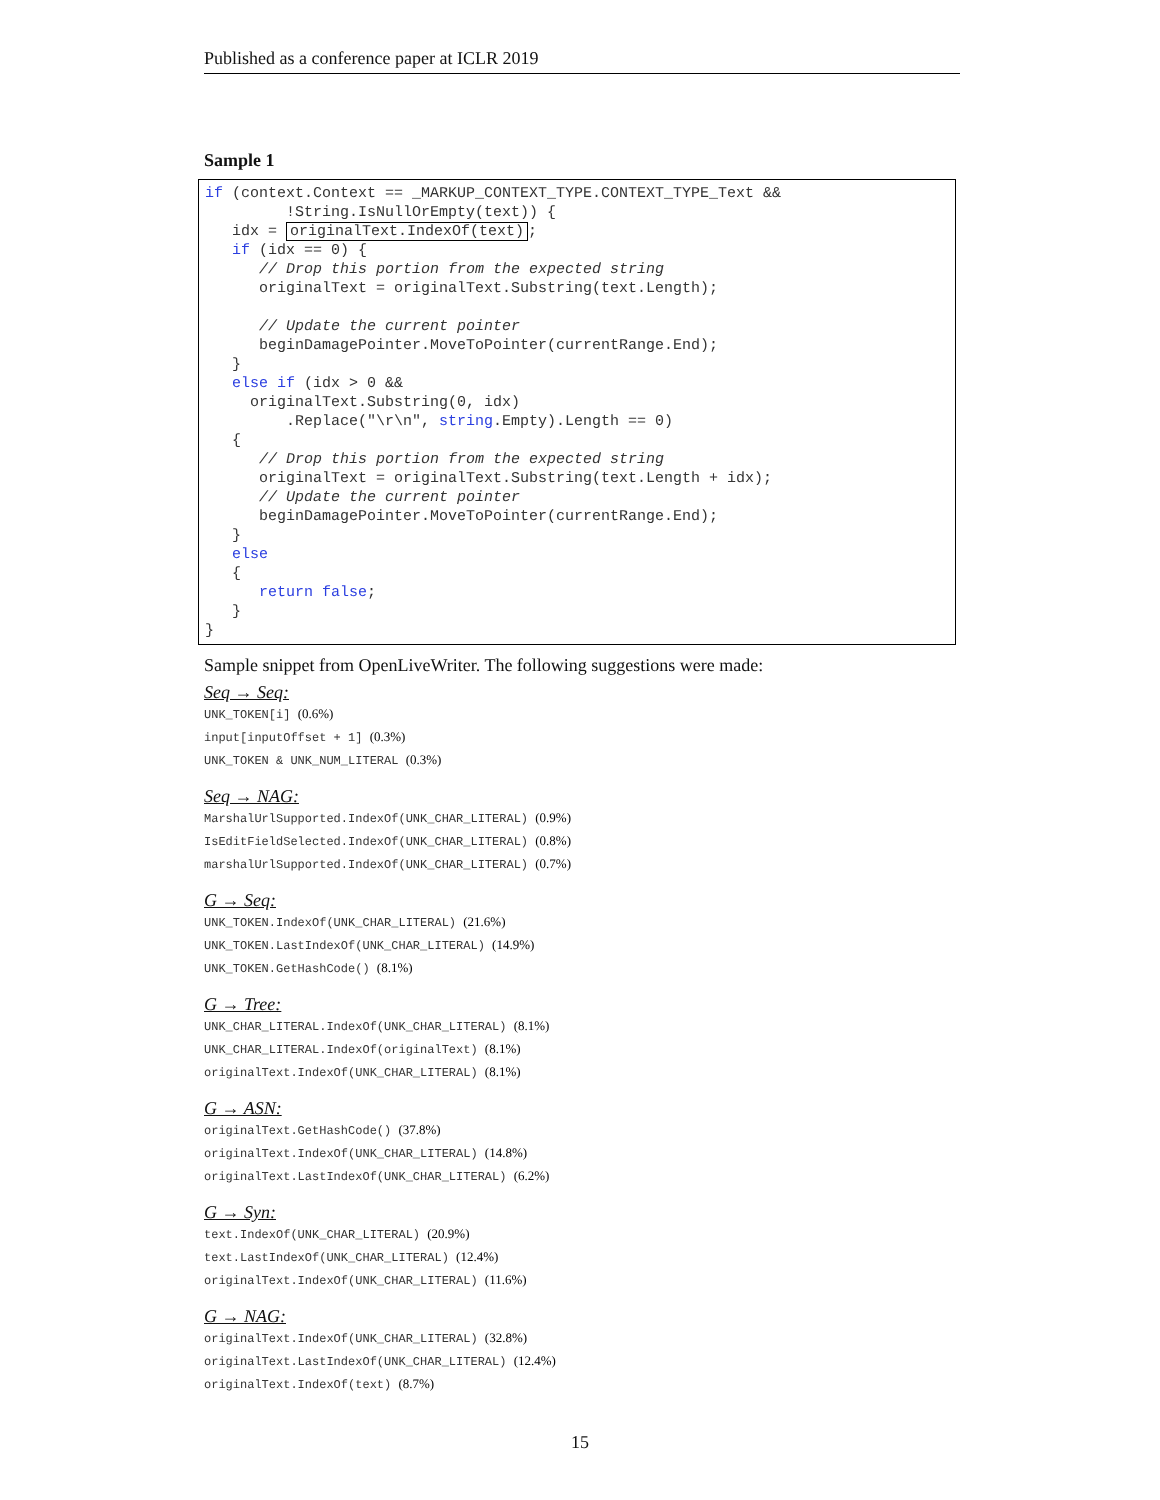Published as a conference paper at ICLR 2019
Sample 1
if (context.Context == _MARKUP_CONTEXT_TYPE.CONTEXT_TYPE_Text &&
         !String.IsNullOrEmpty(text)) {
   idx = originalText.IndexOf(text);
   if (idx == 0) {
      // Drop this portion from the expected string
      originalText = originalText.Substring(text.Length);

      // Update the current pointer
      beginDamagePointer.MoveToPointer(currentRange.End);
   }
   else if (idx > 0 &&
     originalText.Substring(0, idx)
         .Replace("\r\n", string.Empty).Length == 0)
   {
      // Drop this portion from the expected string
      originalText = originalText.Substring(text.Length + idx);
      // Update the current pointer
      beginDamagePointer.MoveToPointer(currentRange.End);
   }
   else
   {
      return false;
   }
}
Sample snippet from OpenLiveWriter. The following suggestions were made:
Seq → Seq:
UNK_TOKEN[i] (0.6%)
input[inputOffset + 1] (0.3%)
UNK_TOKEN & UNK_NUM_LITERAL (0.3%)
Seq → NAG:
MarshalUrlSupported.IndexOf(UNK_CHAR_LITERAL) (0.9%)
IsEditFieldSelected.IndexOf(UNK_CHAR_LITERAL) (0.8%)
marshalUrlSupported.IndexOf(UNK_CHAR_LITERAL) (0.7%)
G → Seq:
UNK_TOKEN.IndexOf(UNK_CHAR_LITERAL) (21.6%)
UNK_TOKEN.LastIndexOf(UNK_CHAR_LITERAL) (14.9%)
UNK_TOKEN.GetHashCode() (8.1%)
G → Tree:
UNK_CHAR_LITERAL.IndexOf(UNK_CHAR_LITERAL) (8.1%)
UNK_CHAR_LITERAL.IndexOf(originalText) (8.1%)
originalText.IndexOf(UNK_CHAR_LITERAL) (8.1%)
G → ASN:
originalText.GetHashCode() (37.8%)
originalText.IndexOf(UNK_CHAR_LITERAL) (14.8%)
originalText.LastIndexOf(UNK_CHAR_LITERAL) (6.2%)
G → Syn:
text.IndexOf(UNK_CHAR_LITERAL) (20.9%)
text.LastIndexOf(UNK_CHAR_LITERAL) (12.4%)
originalText.IndexOf(UNK_CHAR_LITERAL) (11.6%)
G → NAG:
originalText.IndexOf(UNK_CHAR_LITERAL) (32.8%)
originalText.LastIndexOf(UNK_CHAR_LITERAL) (12.4%)
originalText.IndexOf(text) (8.7%)
15